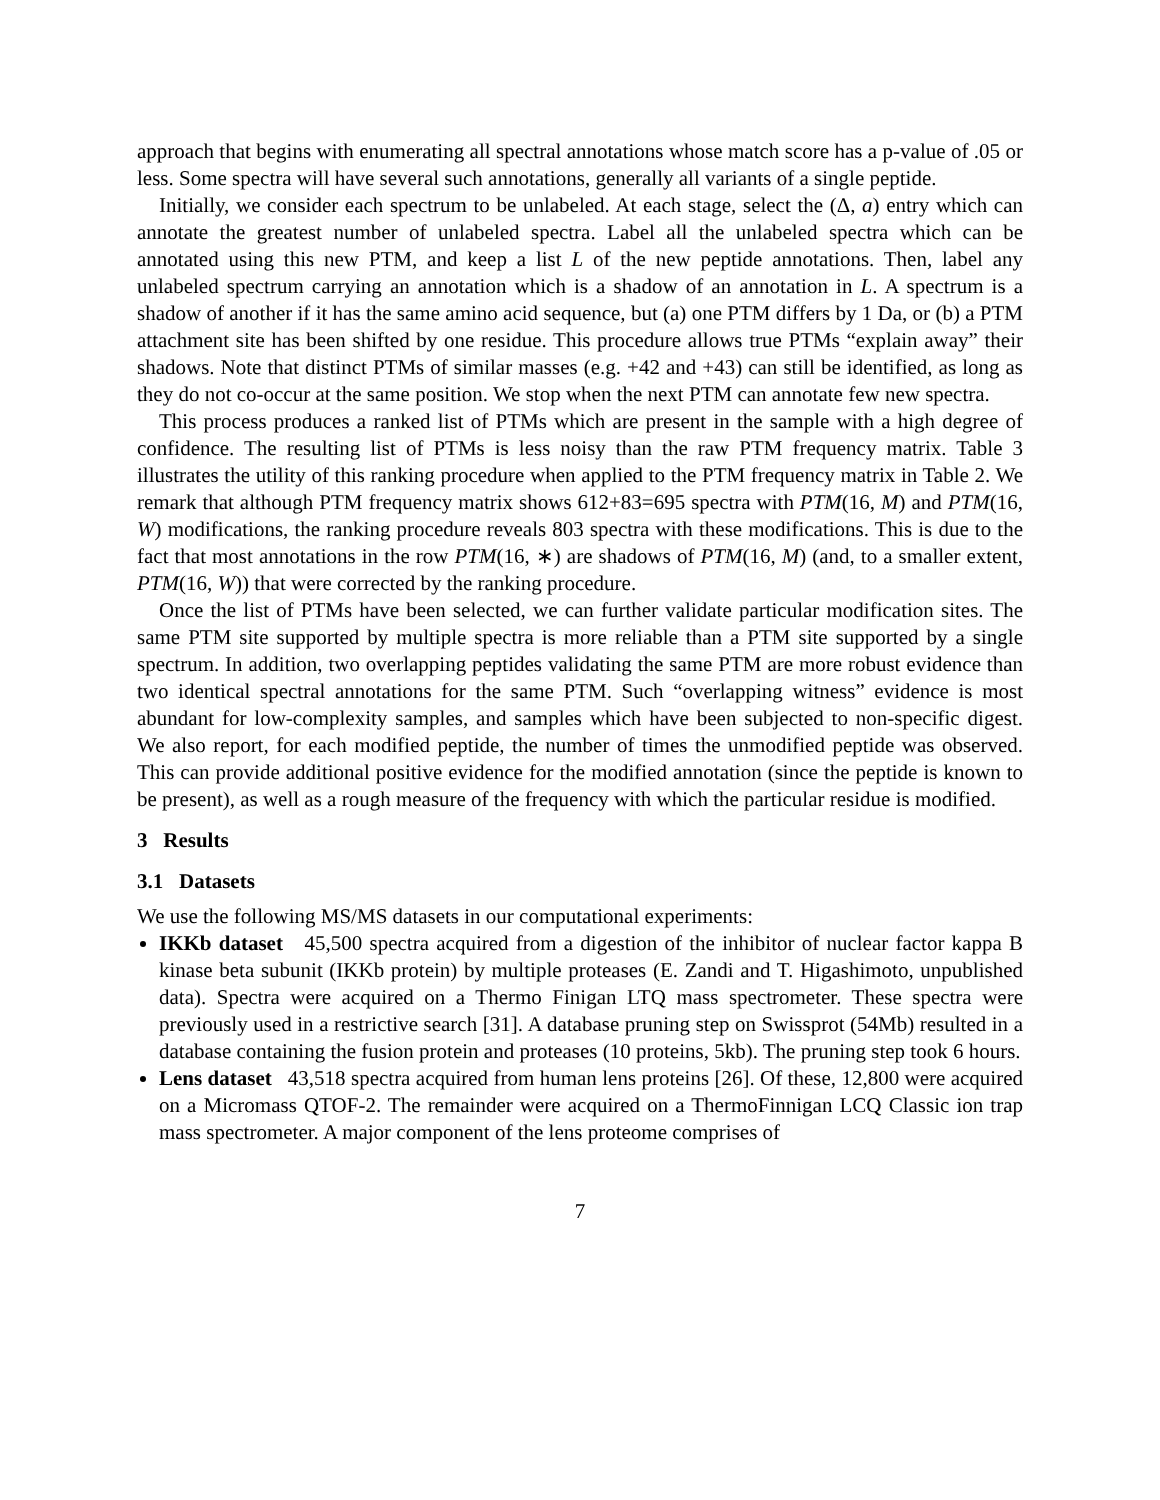approach that begins with enumerating all spectral annotations whose match score has a p-value of .05 or less. Some spectra will have several such annotations, generally all variants of a single peptide.
Initially, we consider each spectrum to be unlabeled. At each stage, select the (Δ, a) entry which can annotate the greatest number of unlabeled spectra. Label all the unlabeled spectra which can be annotated using this new PTM, and keep a list L of the new peptide annotations. Then, label any unlabeled spectrum carrying an annotation which is a shadow of an annotation in L. A spectrum is a shadow of another if it has the same amino acid sequence, but (a) one PTM differs by 1 Da, or (b) a PTM attachment site has been shifted by one residue. This procedure allows true PTMs “explain away” their shadows. Note that distinct PTMs of similar masses (e.g. +42 and +43) can still be identified, as long as they do not co-occur at the same position. We stop when the next PTM can annotate few new spectra.
This process produces a ranked list of PTMs which are present in the sample with a high degree of confidence. The resulting list of PTMs is less noisy than the raw PTM frequency matrix. Table 3 illustrates the utility of this ranking procedure when applied to the PTM frequency matrix in Table 2. We remark that although PTM frequency matrix shows 612+83=695 spectra with PTM(16, M) and PTM(16, W) modifications, the ranking procedure reveals 803 spectra with these modifications. This is due to the fact that most annotations in the row PTM(16, ∗) are shadows of PTM(16, M) (and, to a smaller extent, PTM(16, W)) that were corrected by the ranking procedure.
Once the list of PTMs have been selected, we can further validate particular modification sites. The same PTM site supported by multiple spectra is more reliable than a PTM site supported by a single spectrum. In addition, two overlapping peptides validating the same PTM are more robust evidence than two identical spectral annotations for the same PTM. Such “overlapping witness” evidence is most abundant for low-complexity samples, and samples which have been subjected to non-specific digest. We also report, for each modified peptide, the number of times the unmodified peptide was observed. This can provide additional positive evidence for the modified annotation (since the peptide is known to be present), as well as a rough measure of the frequency with which the particular residue is modified.
3 Results
3.1 Datasets
We use the following MS/MS datasets in our computational experiments:
IKKb dataset 45,500 spectra acquired from a digestion of the inhibitor of nuclear factor kappa B kinase beta subunit (IKKb protein) by multiple proteases (E. Zandi and T. Higashimoto, unpublished data). Spectra were acquired on a Thermo Finigan LTQ mass spectrometer. These spectra were previously used in a restrictive search [31]. A database pruning step on Swissprot (54Mb) resulted in a database containing the fusion protein and proteases (10 proteins, 5kb). The pruning step took 6 hours.
Lens dataset 43,518 spectra acquired from human lens proteins [26]. Of these, 12,800 were acquired on a Micromass QTOF-2. The remainder were acquired on a ThermoFinnigan LCQ Classic ion trap mass spectrometer. A major component of the lens proteome comprises of
7